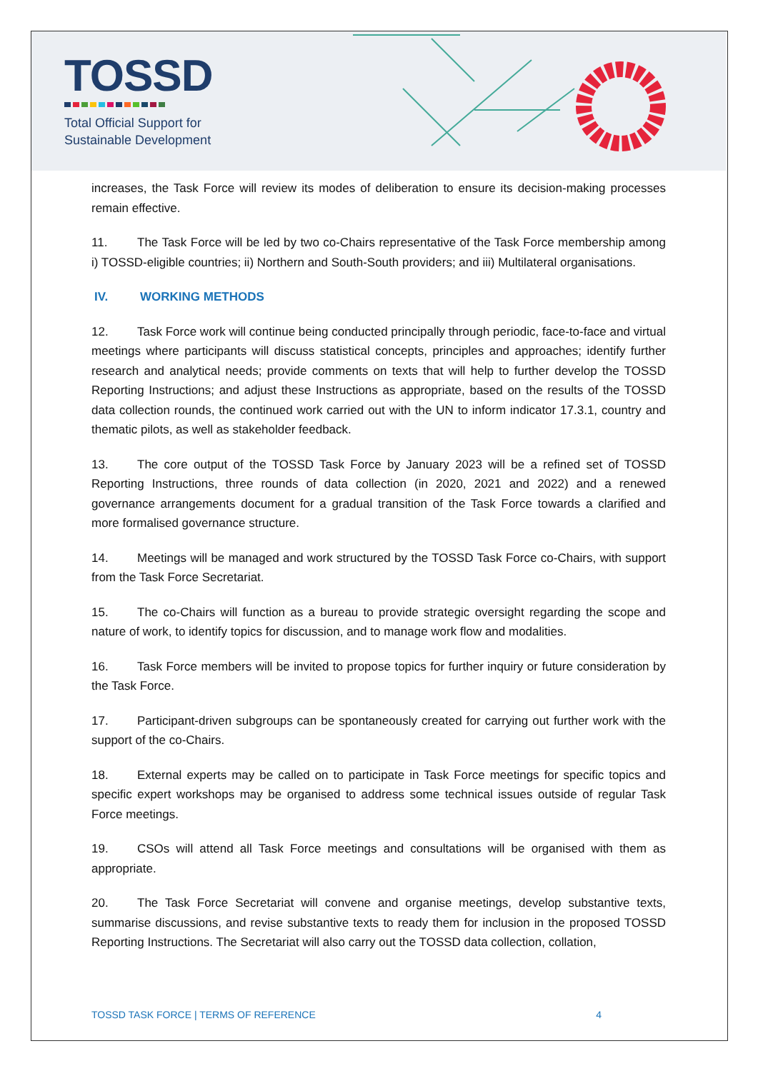TOSSD
Total Official Support for
Sustainable Development
increases, the Task Force will review its modes of deliberation to ensure its decision-making processes remain effective.
11. The Task Force will be led by two co-Chairs representative of the Task Force membership among i) TOSSD-eligible countries; ii) Northern and South-South providers; and iii) Multilateral organisations.
IV. WORKING METHODS
12. Task Force work will continue being conducted principally through periodic, face-to-face and virtual meetings where participants will discuss statistical concepts, principles and approaches; identify further research and analytical needs; provide comments on texts that will help to further develop the TOSSD Reporting Instructions; and adjust these Instructions as appropriate, based on the results of the TOSSD data collection rounds, the continued work carried out with the UN to inform indicator 17.3.1, country and thematic pilots, as well as stakeholder feedback.
13. The core output of the TOSSD Task Force by January 2023 will be a refined set of TOSSD Reporting Instructions, three rounds of data collection (in 2020, 2021 and 2022) and a renewed governance arrangements document for a gradual transition of the Task Force towards a clarified and more formalised governance structure.
14. Meetings will be managed and work structured by the TOSSD Task Force co-Chairs, with support from the Task Force Secretariat.
15. The co-Chairs will function as a bureau to provide strategic oversight regarding the scope and nature of work, to identify topics for discussion, and to manage work flow and modalities.
16. Task Force members will be invited to propose topics for further inquiry or future consideration by the Task Force.
17. Participant-driven subgroups can be spontaneously created for carrying out further work with the support of the co-Chairs.
18. External experts may be called on to participate in Task Force meetings for specific topics and specific expert workshops may be organised to address some technical issues outside of regular Task Force meetings.
19. CSOs will attend all Task Force meetings and consultations will be organised with them as appropriate.
20. The Task Force Secretariat will convene and organise meetings, develop substantive texts, summarise discussions, and revise substantive texts to ready them for inclusion in the proposed TOSSD Reporting Instructions. The Secretariat will also carry out the TOSSD data collection, collation,
TOSSD TASK FORCE | TERMS OF REFERENCE 4